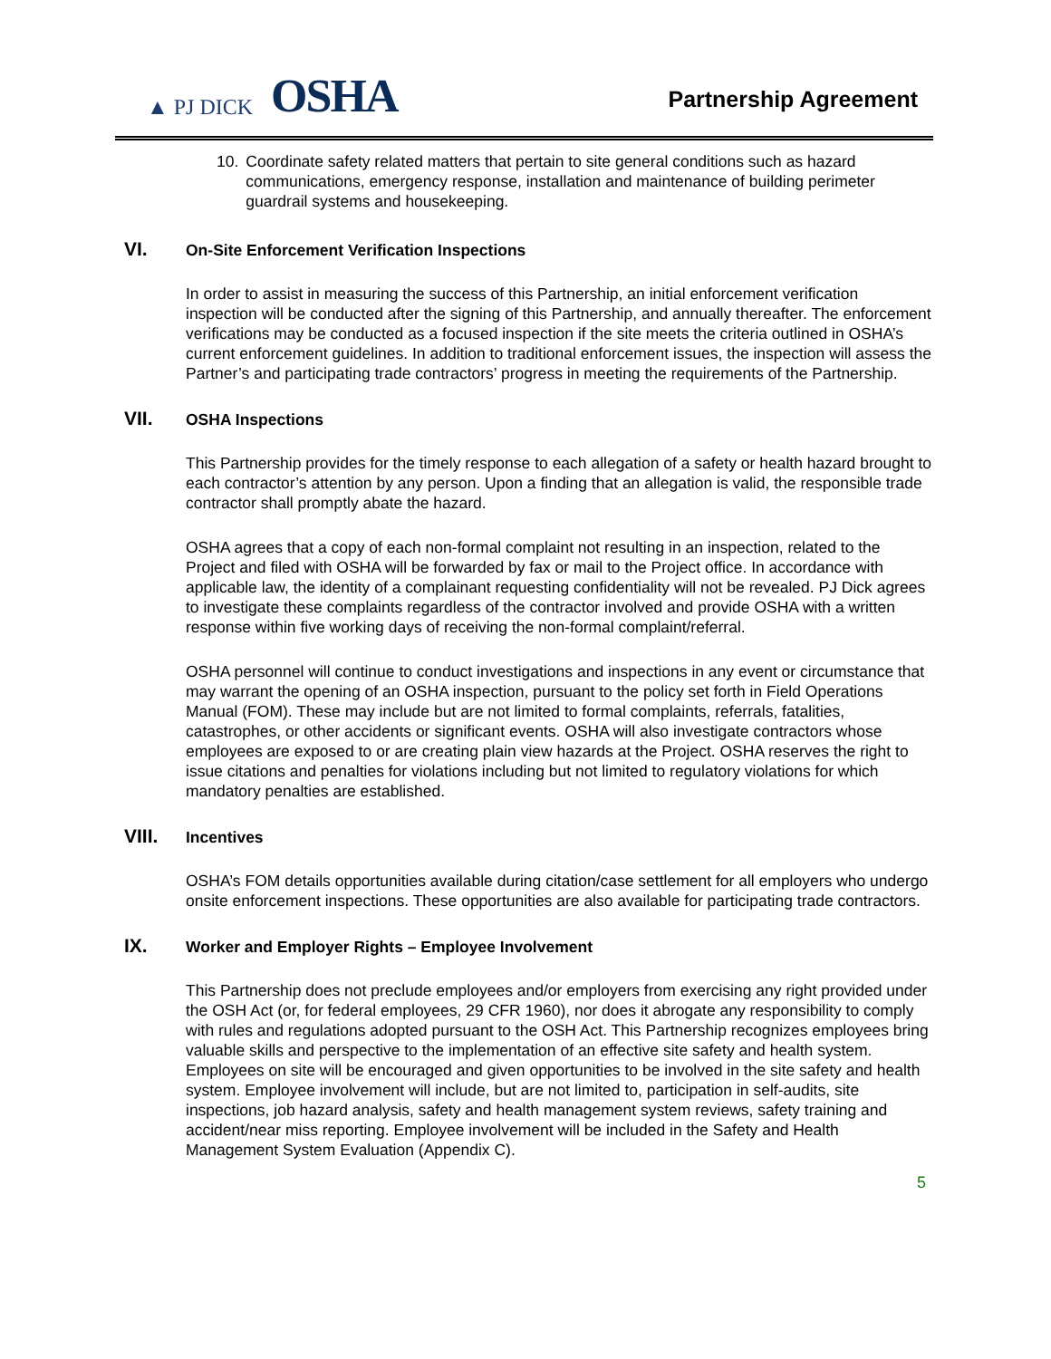▲ PJ DICK OSHA
Partnership Agreement
10. Coordinate safety related matters that pertain to site general conditions such as hazard communications, emergency response, installation and maintenance of building perimeter guardrail systems and housekeeping.
VI. On-Site Enforcement Verification Inspections
In order to assist in measuring the success of this Partnership, an initial enforcement verification inspection will be conducted after the signing of this Partnership, and annually thereafter. The enforcement verifications may be conducted as a focused inspection if the site meets the criteria outlined in OSHA’s current enforcement guidelines. In addition to traditional enforcement issues, the inspection will assess the Partner’s and participating trade contractors’ progress in meeting the requirements of the Partnership.
VII. OSHA Inspections
This Partnership provides for the timely response to each allegation of a safety or health hazard brought to each contractor’s attention by any person. Upon a finding that an allegation is valid, the responsible trade contractor shall promptly abate the hazard.
OSHA agrees that a copy of each non-formal complaint not resulting in an inspection, related to the Project and filed with OSHA will be forwarded by fax or mail to the Project office. In accordance with applicable law, the identity of a complainant requesting confidentiality will not be revealed. PJ Dick agrees to investigate these complaints regardless of the contractor involved and provide OSHA with a written response within five working days of receiving the non-formal complaint/referral.
OSHA personnel will continue to conduct investigations and inspections in any event or circumstance that may warrant the opening of an OSHA inspection, pursuant to the policy set forth in Field Operations Manual (FOM). These may include but are not limited to formal complaints, referrals, fatalities, catastrophes, or other accidents or significant events. OSHA will also investigate contractors whose employees are exposed to or are creating plain view hazards at the Project. OSHA reserves the right to issue citations and penalties for violations including but not limited to regulatory violations for which mandatory penalties are established.
VIII. Incentives
OSHA’s FOM details opportunities available during citation/case settlement for all employers who undergo onsite enforcement inspections. These opportunities are also available for participating trade contractors.
IX. Worker and Employer Rights – Employee Involvement
This Partnership does not preclude employees and/or employers from exercising any right provided under the OSH Act (or, for federal employees, 29 CFR 1960), nor does it abrogate any responsibility to comply with rules and regulations adopted pursuant to the OSH Act. This Partnership recognizes employees bring valuable skills and perspective to the implementation of an effective site safety and health system. Employees on site will be encouraged and given opportunities to be involved in the site safety and health system. Employee involvement will include, but are not limited to, participation in self-audits, site inspections, job hazard analysis, safety and health management system reviews, safety training and accident/near miss reporting. Employee involvement will be included in the Safety and Health Management System Evaluation (Appendix C).
5